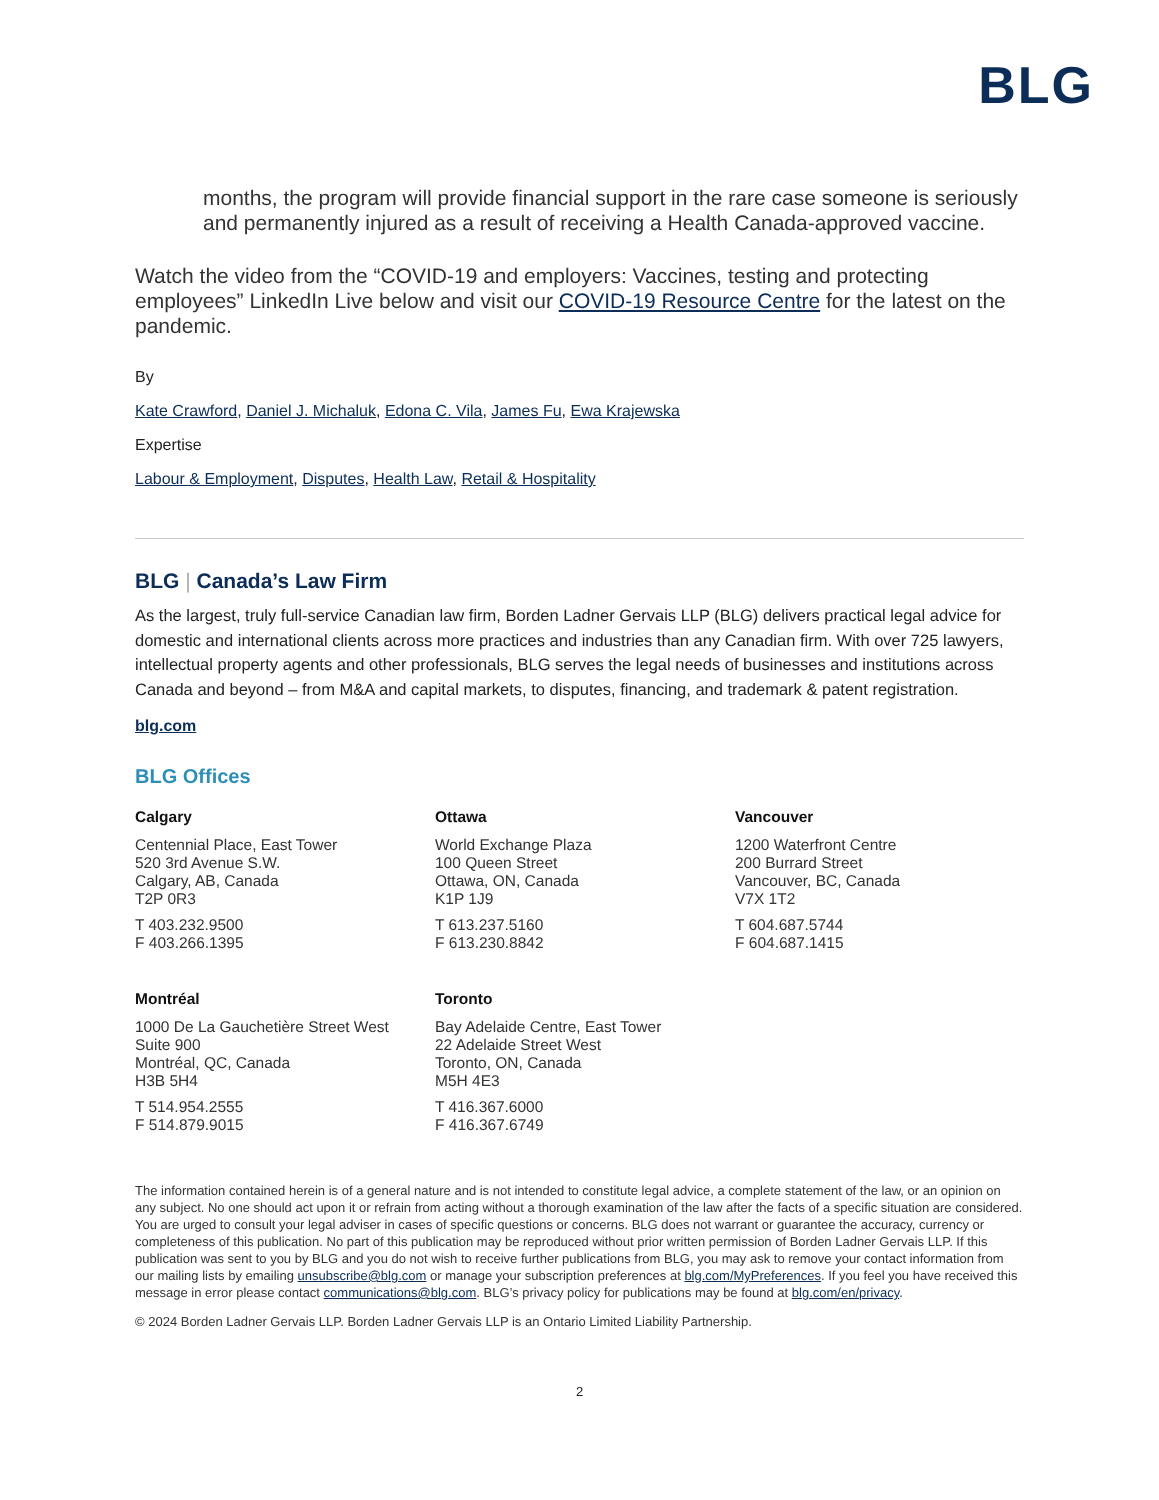BLG
months, the program will provide financial support in the rare case someone is seriously and permanently injured as a result of receiving a Health Canada-approved vaccine.
Watch the video from the “COVID-19 and employers: Vaccines, testing and protecting employees” LinkedIn Live below and visit our COVID-19 Resource Centre for the latest on the pandemic.
By
Kate Crawford, Daniel J. Michaluk, Edona C. Vila, James Fu, Ewa Krajewska
Expertise
Labour & Employment, Disputes, Health Law, Retail & Hospitality
BLG | Canada’s Law Firm
As the largest, truly full-service Canadian law firm, Borden Ladner Gervais LLP (BLG) delivers practical legal advice for domestic and international clients across more practices and industries than any Canadian firm. With over 725 lawyers, intellectual property agents and other professionals, BLG serves the legal needs of businesses and institutions across Canada and beyond – from M&A and capital markets, to disputes, financing, and trademark & patent registration.
blg.com
BLG Offices
Calgary
Centennial Place, East Tower
520 3rd Avenue S.W.
Calgary, AB, Canada
T2P 0R3
T 403.232.9500
F 403.266.1395
Ottawa
World Exchange Plaza
100 Queen Street
Ottawa, ON, Canada
K1P 1J9
T 613.237.5160
F 613.230.8842
Vancouver
1200 Waterfront Centre
200 Burrard Street
Vancouver, BC, Canada
V7X 1T2
T 604.687.5744
F 604.687.1415
Montréal
1000 De La Gauchetière Street West
Suite 900
Montréal, QC, Canada
H3B 5H4
T 514.954.2555
F 514.879.9015
Toronto
Bay Adelaide Centre, East Tower
22 Adelaide Street West
Toronto, ON, Canada
M5H 4E3
T 416.367.6000
F 416.367.6749
The information contained herein is of a general nature and is not intended to constitute legal advice, a complete statement of the law, or an opinion on any subject. No one should act upon it or refrain from acting without a thorough examination of the law after the facts of a specific situation are considered. You are urged to consult your legal adviser in cases of specific questions or concerns. BLG does not warrant or guarantee the accuracy, currency or completeness of this publication. No part of this publication may be reproduced without prior written permission of Borden Ladner Gervais LLP. If this publication was sent to you by BLG and you do not wish to receive further publications from BLG, you may ask to remove your contact information from our mailing lists by emailing unsubscribe@blg.com or manage your subscription preferences at blg.com/MyPreferences. If you feel you have received this message in error please contact communications@blg.com. BLG’s privacy policy for publications may be found at blg.com/en/privacy.
© 2024 Borden Ladner Gervais LLP. Borden Ladner Gervais LLP is an Ontario Limited Liability Partnership.
2